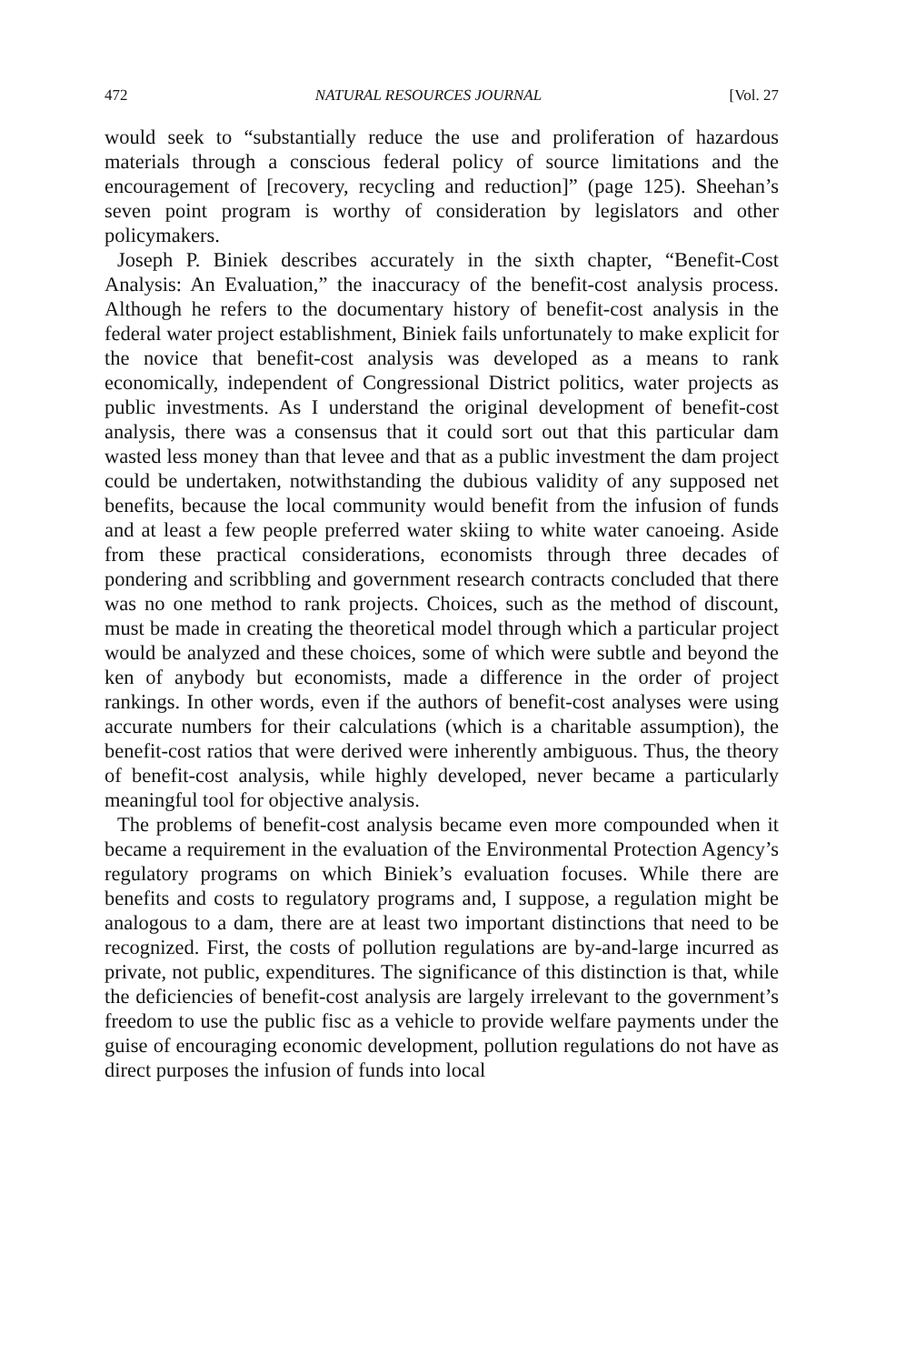472 NATURAL RESOURCES JOURNAL [Vol. 27
would seek to “substantially reduce the use and proliferation of hazardous materials through a conscious federal policy of source limitations and the encouragement of [recovery, recycling and reduction]” (page 125). Sheehan’s seven point program is worthy of consideration by legislators and other policymakers.
Joseph P. Biniek describes accurately in the sixth chapter, “Benefit-Cost Analysis: An Evaluation,” the inaccuracy of the benefit-cost analysis process. Although he refers to the documentary history of benefit-cost analysis in the federal water project establishment, Biniek fails unfortunately to make explicit for the novice that benefit-cost analysis was developed as a means to rank economically, independent of Congressional District politics, water projects as public investments. As I understand the original development of benefit-cost analysis, there was a consensus that it could sort out that this particular dam wasted less money than that levee and that as a public investment the dam project could be undertaken, notwithstanding the dubious validity of any supposed net benefits, because the local community would benefit from the infusion of funds and at least a few people preferred water skiing to white water canoeing. Aside from these practical considerations, economists through three decades of pondering and scribbling and government research contracts concluded that there was no one method to rank projects. Choices, such as the method of discount, must be made in creating the theoretical model through which a particular project would be analyzed and these choices, some of which were subtle and beyond the ken of anybody but economists, made a difference in the order of project rankings. In other words, even if the authors of benefit-cost analyses were using accurate numbers for their calculations (which is a charitable assumption), the benefit-cost ratios that were derived were inherently ambiguous. Thus, the theory of benefit-cost analysis, while highly developed, never became a particularly meaningful tool for objective analysis.
The problems of benefit-cost analysis became even more compounded when it became a requirement in the evaluation of the Environmental Protection Agency’s regulatory programs on which Biniek’s evaluation focuses. While there are benefits and costs to regulatory programs and, I suppose, a regulation might be analogous to a dam, there are at least two important distinctions that need to be recognized. First, the costs of pollution regulations are by-and-large incurred as private, not public, expenditures. The significance of this distinction is that, while the deficiencies of benefit-cost analysis are largely irrelevant to the government’s freedom to use the public fisc as a vehicle to provide welfare payments under the guise of encouraging economic development, pollution regulations do not have as direct purposes the infusion of funds into local